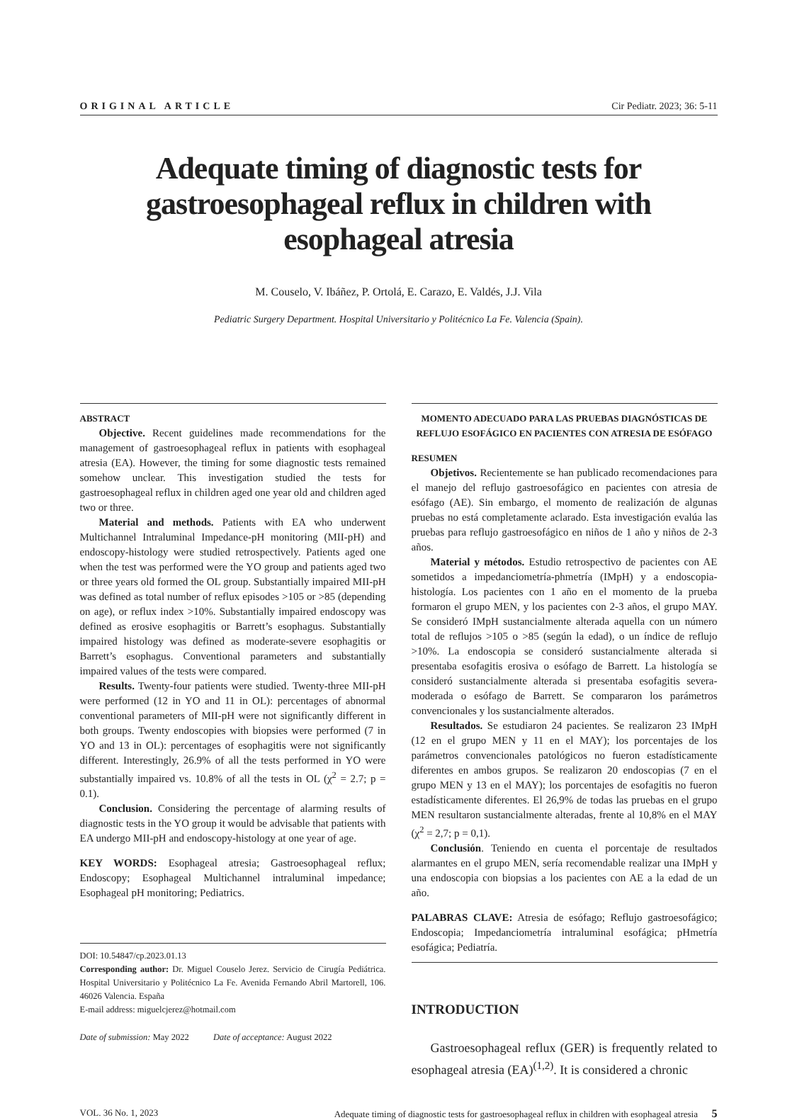ORIGINAL ARTICLE Cir Pediatr. 2023; 36: 5-11
Adequate timing of diagnostic tests for gastroesophageal reflux in children with esophageal atresia
M. Couselo, V. Ibáñez, P. Ortolá, E. Carazo, E. Valdés, J.J. Vila
Pediatric Surgery Department. Hospital Universitario y Politécnico La Fe. Valencia (Spain).
ABSTRACT
Objective. Recent guidelines made recommendations for the management of gastroesophageal reflux in patients with esophageal atresia (EA). However, the timing for some diagnostic tests remained somehow unclear. This investigation studied the tests for gastroesophageal reflux in children aged one year old and children aged two or three.
Material and methods. Patients with EA who underwent Multichannel Intraluminal Impedance-pH monitoring (MII-pH) and endoscopy-histology were studied retrospectively. Patients aged one when the test was performed were the YO group and patients aged two or three years old formed the OL group. Substantially impaired MII-pH was defined as total number of reflux episodes >105 or >85 (depending on age), or reflux index >10%. Substantially impaired endoscopy was defined as erosive esophagitis or Barrett’s esophagus. Substantially impaired histology was defined as moderate-severe esophagitis or Barrett’s esophagus. Conventional parameters and substantially impaired values of the tests were compared.
Results. Twenty-four patients were studied. Twenty-three MII-pH were performed (12 in YO and 11 in OL): percentages of abnormal conventional parameters of MII-pH were not significantly different in both groups. Twenty endoscopies with biopsies were performed (7 in YO and 13 in OL): percentages of esophagitis were not significantly different. Interestingly, 26.9% of all the tests performed in YO were substantially impaired vs. 10.8% of all the tests in OL (χ<sup>2</sup> = 2.7; p = 0.1).
Conclusion. Considering the percentage of alarming results of diagnostic tests in the YO group it would be advisable that patients with EA undergo MII-pH and endoscopy-histology at one year of age.
KEY WORDS: Esophageal atresia; Gastroesophageal reflux; Endoscopy; Esophageal Multichannel intraluminal impedance; Esophageal pH monitoring; Pediatrics.
DOI: 10.54847/cp.2023.01.13
Corresponding author: Dr. Miguel Couselo Jerez. Servicio de Cirugía Pediátrica. Hospital Universitario y Politécnico La Fe. Avenida Fernando Abril Martorell, 106. 46026 Valencia. España
E-mail address: miguelcjerez@hotmail.com
Date of submission: May 2022 Date of acceptance: August 2022
MOMENTO ADECUADO PARA LAS PRUEBAS DIAGNÓSTICAS DE REFLUJO ESOFÁGICO EN PACIENTES CON ATRESIA DE ESÓFAGO
RESUMEN
Objetivos. Recientemente se han publicado recomendaciones para el manejo del reflujo gastroesofágico en pacientes con atresia de esófago (AE). Sin embargo, el momento de realización de algunas pruebas no está completamente aclarado. Esta investigación evalúa las pruebas para reflujo gastroesofágico en niños de 1 año y niños de 2-3 años.
Material y métodos. Estudio retrospectivo de pacientes con AE sometidos a impedanciometría-phmetría (IMpH) y a endoscopia-histología. Los pacientes con 1 año en el momento de la prueba formaron el grupo MEN, y los pacientes con 2-3 años, el grupo MAY. Se consideró IMpH sustancialmente alterada aquella con un número total de reflujos >105 o >85 (según la edad), o un índice de reflujo >10%. La endoscopia se consideró sustancialmente alterada si presentaba esofagitis erosiva o esófago de Barrett. La histología se consideró sustancialmente alterada si presentaba esofagitis severa-moderada o esófago de Barrett. Se compararon los parámetros convencionales y los sustancialmente alterados.
Resultados. Se estudiaron 24 pacientes. Se realizaron 23 IMpH (12 en el grupo MEN y 11 en el MAY); los porcentajes de los parámetros convencionales patológicos no fueron estadísticamente diferentes en ambos grupos. Se realizaron 20 endoscopias (7 en el grupo MEN y 13 en el MAY); los porcentajes de esofagitis no fueron estadísticamente diferentes. El 26,9% de todas las pruebas en el grupo MEN resultaron sustancialmente alteradas, frente al 10,8% en el MAY (χ<sup>2</sup> = 2,7; p = 0,1).
Conclusión. Teniendo en cuenta el porcentaje de resultados alarmantes en el grupo MEN, sería recomendable realizar una IMpH y una endoscopia con biopsias a los pacientes con AE a la edad de un año.
PALABRAS CLAVE: Atresia de esófago; Reflujo gastroesofágico; Endoscopia; Impedanciometría intraluminal esofágica; pHmetría esofágica; Pediatría.
INTRODUCTION
Gastroesophageal reflux (GER) is frequently related to esophageal atresia (EA)<sup>(1,2)</sup>. It is considered a chronic
VOL. 36 No. 1, 2023 Adequate timing of diagnostic tests for gastroesophageal reflux in children with esophageal atresia 5